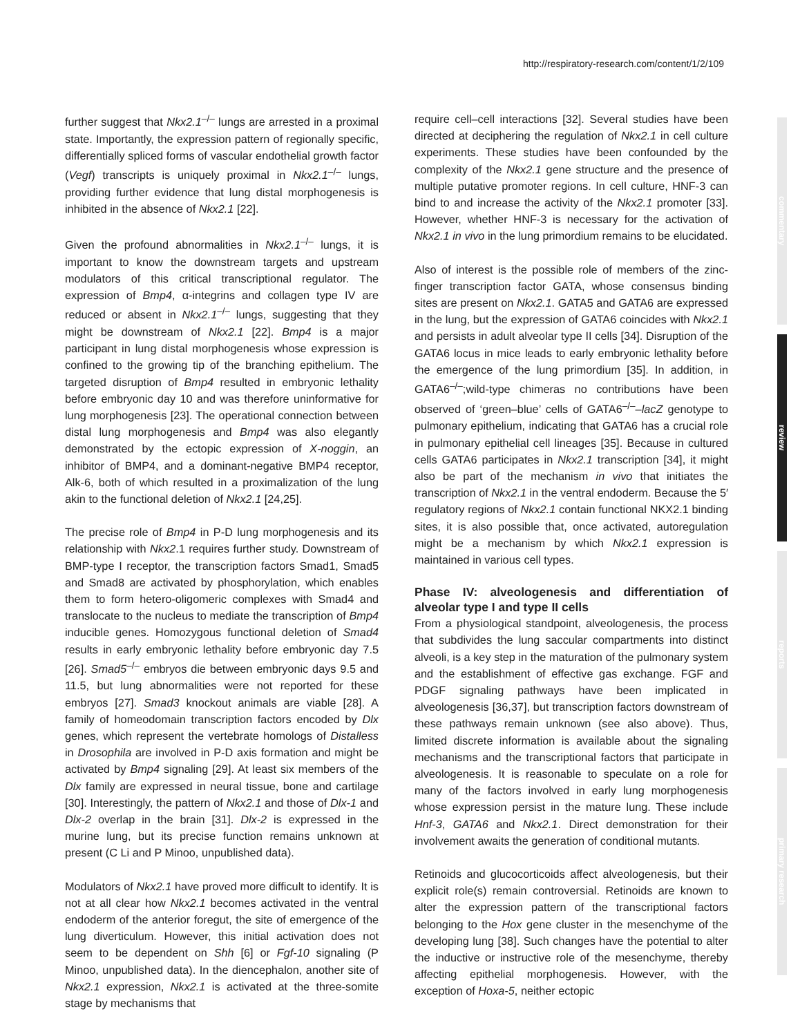http://respiratory-research.com/content/1/2/109
commentary
review
reports
primary research
further suggest that Nkx2.1<sup>–/–</sup> lungs are arrested in a proximal state. Importantly, the expression pattern of regionally specific, differentially spliced forms of vascular endothelial growth factor (Vegf) transcripts is uniquely proximal in Nkx2.1<sup>–/–</sup> lungs, providing further evidence that lung distal morphogenesis is inhibited in the absence of Nkx2.1 [22].
Given the profound abnormalities in Nkx2.1<sup>–/–</sup> lungs, it is important to know the downstream targets and upstream modulators of this critical transcriptional regulator. The expression of Bmp4, α-integrins and collagen type IV are reduced or absent in Nkx2.1<sup>–/–</sup> lungs, suggesting that they might be downstream of Nkx2.1 [22]. Bmp4 is a major participant in lung distal morphogenesis whose expression is confined to the growing tip of the branching epithelium. The targeted disruption of Bmp4 resulted in embryonic lethality before embryonic day 10 and was therefore uninformative for lung morphogenesis [23]. The operational connection between distal lung morphogenesis and Bmp4 was also elegantly demonstrated by the ectopic expression of X-noggin, an inhibitor of BMP4, and a dominant-negative BMP4 receptor, Alk-6, both of which resulted in a proximalization of the lung akin to the functional deletion of Nkx2.1 [24,25].
The precise role of Bmp4 in P-D lung morphogenesis and its relationship with Nkx2.1 requires further study. Downstream of BMP-type I receptor, the transcription factors Smad1, Smad5 and Smad8 are activated by phosphorylation, which enables them to form hetero-oligomeric complexes with Smad4 and translocate to the nucleus to mediate the transcription of Bmp4 inducible genes. Homozygous functional deletion of Smad4 results in early embryonic lethality before embryonic day 7.5 [26]. Smad5<sup>–/–</sup> embryos die between embryonic days 9.5 and 11.5, but lung abnormalities were not reported for these embryos [27]. Smad3 knockout animals are viable [28]. A family of homeodomain transcription factors encoded by Dlx genes, which represent the vertebrate homologs of Distalless in Drosophila are involved in P-D axis formation and might be activated by Bmp4 signaling [29]. At least six members of the Dlx family are expressed in neural tissue, bone and cartilage [30]. Interestingly, the pattern of Nkx2.1 and those of Dlx-1 and Dlx-2 overlap in the brain [31]. Dlx-2 is expressed in the murine lung, but its precise function remains unknown at present (C Li and P Minoo, unpublished data).
Modulators of Nkx2.1 have proved more difficult to identify. It is not at all clear how Nkx2.1 becomes activated in the ventral endoderm of the anterior foregut, the site of emergence of the lung diverticulum. However, this initial activation does not seem to be dependent on Shh [6] or Fgf-10 signaling (P Minoo, unpublished data). In the diencephalon, another site of Nkx2.1 expression, Nkx2.1 is activated at the three-somite stage by mechanisms that
require cell–cell interactions [32]. Several studies have been directed at deciphering the regulation of Nkx2.1 in cell culture experiments. These studies have been confounded by the complexity of the Nkx2.1 gene structure and the presence of multiple putative promoter regions. In cell culture, HNF-3 can bind to and increase the activity of the Nkx2.1 promoter [33]. However, whether HNF-3 is necessary for the activation of Nkx2.1 in vivo in the lung primordium remains to be elucidated.
Also of interest is the possible role of members of the zinc-finger transcription factor GATA, whose consensus binding sites are present on Nkx2.1. GATA5 and GATA6 are expressed in the lung, but the expression of GATA6 coincides with Nkx2.1 and persists in adult alveolar type II cells [34]. Disruption of the GATA6 locus in mice leads to early embryonic lethality before the emergence of the lung primordium [35]. In addition, in GATA6<sup>–/–</sup>;wild-type chimeras no contributions have been observed of ‘green–blue’ cells of GATA6<sup>–/–</sup>–lacZ genotype to pulmonary epithelium, indicating that GATA6 has a crucial role in pulmonary epithelial cell lineages [35]. Because in cultured cells GATA6 participates in Nkx2.1 transcription [34], it might also be part of the mechanism in vivo that initiates the transcription of Nkx2.1 in the ventral endoderm. Because the 5′ regulatory regions of Nkx2.1 contain functional NKX2.1 binding sites, it is also possible that, once activated, autoregulation might be a mechanism by which Nkx2.1 expression is maintained in various cell types.
Phase IV: alveologenesis and differentiation of alveolar type I and type II cells
From a physiological standpoint, alveologenesis, the process that subdivides the lung saccular compartments into distinct alveoli, is a key step in the maturation of the pulmonary system and the establishment of effective gas exchange. FGF and PDGF signaling pathways have been implicated in alveologenesis [36,37], but transcription factors downstream of these pathways remain unknown (see also above). Thus, limited discrete information is available about the signaling mechanisms and the transcriptional factors that participate in alveologenesis. It is reasonable to speculate on a role for many of the factors involved in early lung morphogenesis whose expression persist in the mature lung. These include Hnf-3, GATA6 and Nkx2.1. Direct demonstration for their involvement awaits the generation of conditional mutants.
Retinoids and glucocorticoids affect alveologenesis, but their explicit role(s) remain controversial. Retinoids are known to alter the expression pattern of the transcriptional factors belonging to the Hox gene cluster in the mesenchyme of the developing lung [38]. Such changes have the potential to alter the inductive or instructive role of the mesenchyme, thereby affecting epithelial morphogenesis. However, with the exception of Hoxa-5, neither ectopic